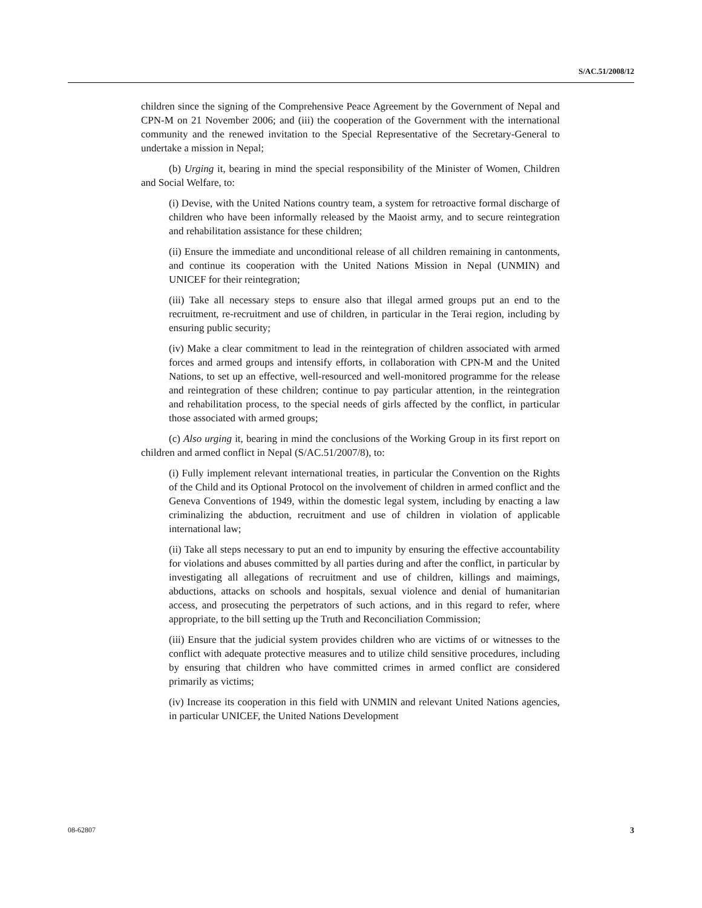S/AC.51/2008/12
children since the signing of the Comprehensive Peace Agreement by the Government of Nepal and CPN-M on 21 November 2006; and (iii) the cooperation of the Government with the international community and the renewed invitation to the Special Representative of the Secretary-General to undertake a mission in Nepal;
(b) Urging it, bearing in mind the special responsibility of the Minister of Women, Children and Social Welfare, to:
(i) Devise, with the United Nations country team, a system for retroactive formal discharge of children who have been informally released by the Maoist army, and to secure reintegration and rehabilitation assistance for these children;
(ii) Ensure the immediate and unconditional release of all children remaining in cantonments, and continue its cooperation with the United Nations Mission in Nepal (UNMIN) and UNICEF for their reintegration;
(iii) Take all necessary steps to ensure also that illegal armed groups put an end to the recruitment, re-recruitment and use of children, in particular in the Terai region, including by ensuring public security;
(iv) Make a clear commitment to lead in the reintegration of children associated with armed forces and armed groups and intensify efforts, in collaboration with CPN-M and the United Nations, to set up an effective, well-resourced and well-monitored programme for the release and reintegration of these children; continue to pay particular attention, in the reintegration and rehabilitation process, to the special needs of girls affected by the conflict, in particular those associated with armed groups;
(c) Also urging it, bearing in mind the conclusions of the Working Group in its first report on children and armed conflict in Nepal (S/AC.51/2007/8), to:
(i) Fully implement relevant international treaties, in particular the Convention on the Rights of the Child and its Optional Protocol on the involvement of children in armed conflict and the Geneva Conventions of 1949, within the domestic legal system, including by enacting a law criminalizing the abduction, recruitment and use of children in violation of applicable international law;
(ii) Take all steps necessary to put an end to impunity by ensuring the effective accountability for violations and abuses committed by all parties during and after the conflict, in particular by investigating all allegations of recruitment and use of children, killings and maimings, abductions, attacks on schools and hospitals, sexual violence and denial of humanitarian access, and prosecuting the perpetrators of such actions, and in this regard to refer, where appropriate, to the bill setting up the Truth and Reconciliation Commission;
(iii) Ensure that the judicial system provides children who are victims of or witnesses to the conflict with adequate protective measures and to utilize child sensitive procedures, including by ensuring that children who have committed crimes in armed conflict are considered primarily as victims;
(iv) Increase its cooperation in this field with UNMIN and relevant United Nations agencies, in particular UNICEF, the United Nations Development
08-62807 3